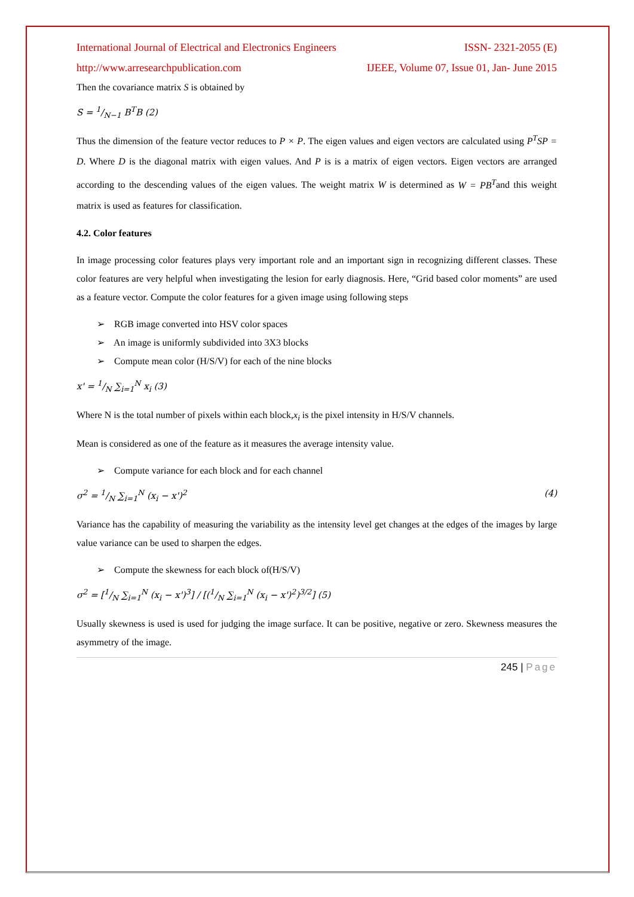International Journal of Electrical and Electronics Engineers ISSN- 2321-2055 (E)
http://www.arresearchpublication.com IJEEE, Volume 07, Issue 01, Jan- June 2015
Then the covariance matrix S is obtained by
S = 1/N−1 B<sup>T</sup>B (2)
Thus the dimension of the feature vector reduces to P × P. The eigen values and eigen vectors are calculated using P<sup>T</sup>SP = D. Where D is the diagonal matrix with eigen values. And P is is a matrix of eigen vectors. Eigen vectors are arranged according to the descending values of the eigen values. The weight matrix W is determined as W = PB<sup>T</sup>and this weight matrix is used as features for classification.
4.2. Color features
In image processing color features plays very important role and an important sign in recognizing different classes. These color features are very helpful when investigating the lesion for early diagnosis. Here, “Grid based color moments” are used as a feature vector. Compute the color features for a given image using following steps
➢ RGB image converted into HSV color spaces
➢ An image is uniformly subdivided into 3X3 blocks
➢ Compute mean color (H/S/V) for each of the nine blocks
x' = 1/N ∑<sub>i=1</sub><sup>N</sup> x<sub>i</sub> (3)
Where N is the total number of pixels within each block,x<sub>i</sub> is the pixel intensity in H/S/V channels.
Mean is considered as one of the feature as it measures the average intensity value.
➢ Compute variance for each block and for each channel
σ<sup>2</sup> = 1/N ∑<sub>i=1</sub><sup>N</sup> (x<sub>i</sub> − x')<sup>2</sup> (4)
Variance has the capability of measuring the variability as the intensity level get changes at the edges of the images by large value variance can be used to sharpen the edges.
➢ Compute the skewness for each block of(H/S/V)
σ<sup>2</sup> = [1/N ∑<sub>i=1</sub><sup>N</sup> (x<sub>i</sub> − x')<sup>3</sup>] / [(1/N ∑<sub>i=1</sub><sup>N</sup> (x<sub>i</sub> − x')<sup>2</sup>)<sup>3/2</sup>] (5)
Usually skewness is used is used for judging the image surface. It can be positive, negative or zero. Skewness measures the asymmetry of the image.
245 | Page